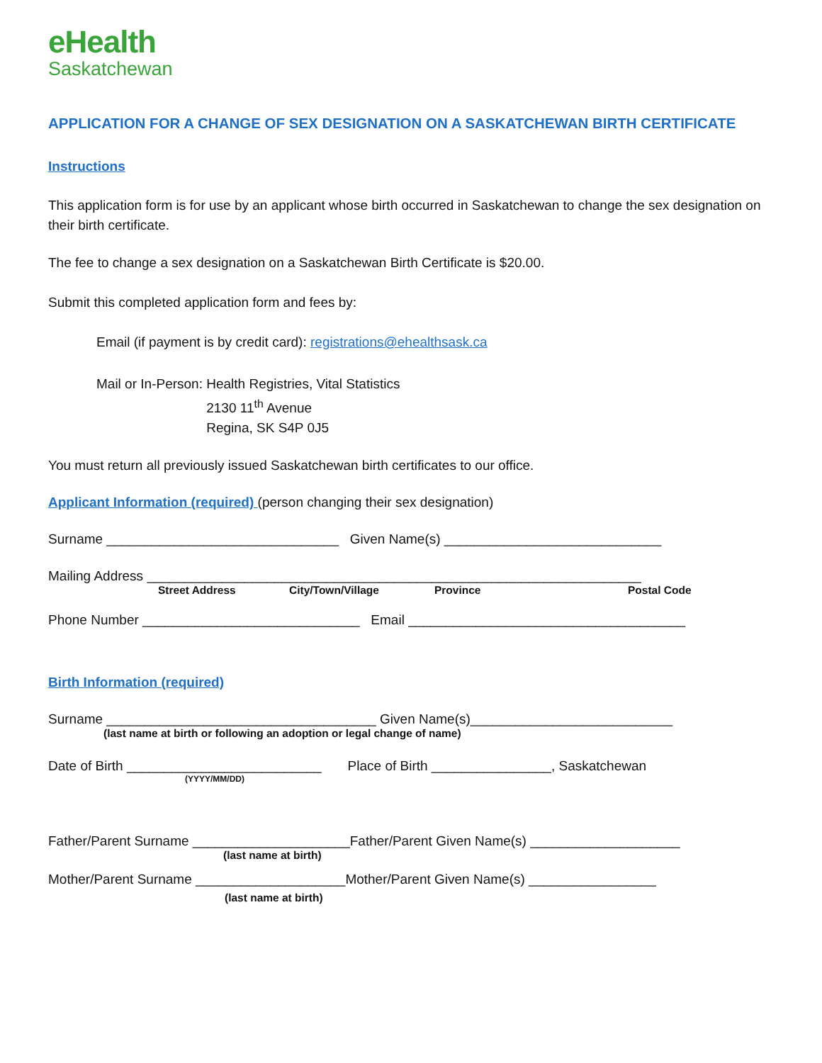eHealth
Saskatchewan
APPLICATION FOR A CHANGE OF SEX DESIGNATION ON A SASKATCHEWAN BIRTH CERTIFICATE
Instructions
This application form is for use by an applicant whose birth occurred in Saskatchewan to change the sex designation on their birth certificate.
The fee to change a sex designation on a Saskatchewan Birth Certificate is $20.00.
Submit this completed application form and fees by:
Email (if payment is by credit card): registrations@ehealthsask.ca
Mail or In-Person: Health Registries, Vital Statistics
2130 11<sup>th</sup> Avenue
Regina, SK S4P 0J5
You must return all previously issued Saskatchewan birth certificates to our office.
Applicant Information (required) (person changing their sex designation)
Surname _______________________________ Given Name(s) _____________________________
Mailing Address __________________________________________________________________
Street Address City/Town/Village Province Postal Code
Phone Number _____________________________ Email _____________________________________
Birth Information (required)
Surname ____________________________________ Given Name(s)___________________________
(last name at birth or following an adoption or legal change of name)
Date of Birth __________________________ Place of Birth ________________, Saskatchewan
(YYYY/MM/DD)
Father/Parent Surname _____________________Father/Parent Given Name(s) ____________________
(last name at birth)
Mother/Parent Surname ____________________Mother/Parent Given Name(s) _________________
(last name at birth)